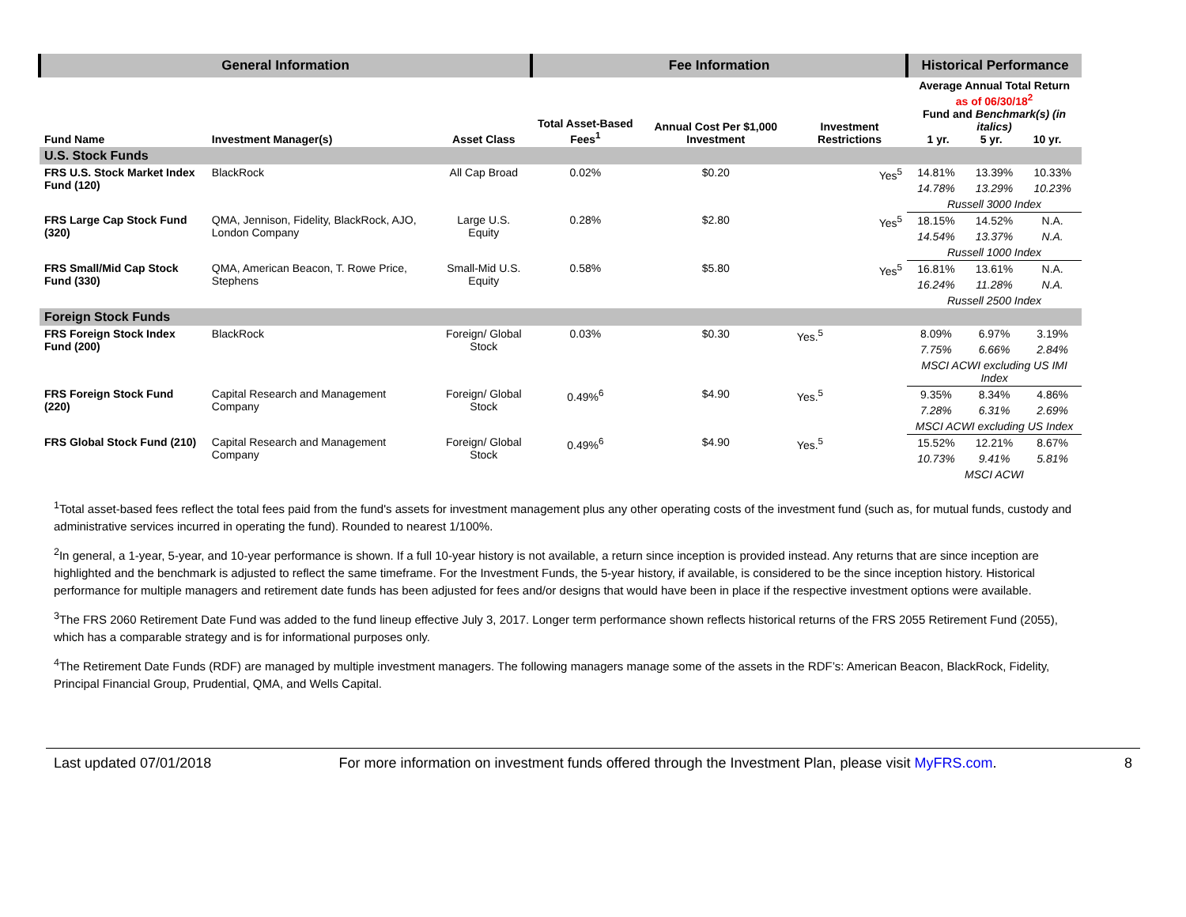| General Information | | | Fee Information | | | Historical Performance | | |
| --- | --- | --- | --- | --- | --- | --- | --- | --- |
| Fund Name | Investment Manager(s) | Asset Class | Total Asset-Based Fees<sup>1</sup> | Annual Cost Per $1,000 Investment | Investment Restrictions | Average Annual Total Return as of 06/30/18<sup>2</sup> Fund and Benchmark(s) (in italics) 1 yr. 5 yr. 10 yr. | | |
| U.S. Stock Funds | | | | | | | | |
| FRS U.S. Stock Market Index Fund (120) | BlackRock | All Cap Broad | 0.02% | $0.20 | Yes<sup>5</sup> | 14.81% | 13.39% | 10.33% |
| | | | | | | 14.78% | 13.29% | 10.23% |
| | | | | | | Russell 3000 Index | | |
| FRS Large Cap Stock Fund (320) | QMA, Jennison, Fidelity, BlackRock, AJO, London Company | Large U.S. Equity | 0.28% | $2.80 | Yes<sup>5</sup> | 18.15% | 14.52% | N.A. |
| | | | | | | 14.54% | 13.37% | N.A. |
| | | | | | | Russell 1000 Index | | |
| FRS Small/Mid Cap Stock Fund (330) | QMA, American Beacon, T. Rowe Price, Stephens | Small-Mid U.S. Equity | 0.58% | $5.80 | Yes<sup>5</sup> | 16.81% | 13.61% | N.A. |
| | | | | | | 16.24% | 11.28% | N.A. |
| | | | | | | Russell 2500 Index | | |
| Foreign Stock Funds | | | | | | | | |
| FRS Foreign Stock Index Fund (200) | BlackRock | Foreign/ Global Stock | 0.03% | $0.30 | Yes.<sup>5</sup> | 8.09% | 6.97% | 3.19% |
| | | | | | | 7.75% | 6.66% | 2.84% |
| | | | | | | MSCI ACWI excluding US IMI Index | | |
| FRS Foreign Stock Fund (220) | Capital Research and Management Company | Foreign/ Global Stock | 0.49%<sup>6</sup> | $4.90 | Yes.<sup>5</sup> | 9.35% | 8.34% | 4.86% |
| | | | | | | 7.28% | 6.31% | 2.69% |
| | | | | | | MSCI ACWI excluding US Index | | |
| FRS Global Stock Fund (210) | Capital Research and Management Company | Foreign/ Global Stock | 0.49%<sup>6</sup> | $4.90 | Yes.<sup>5</sup> | 15.52% | 12.21% | 8.67% |
| | | | | | | 10.73% | 9.41% | 5.81% |
| | | | | | | MSCI ACWI | | |
<sup>1</sup> Total asset-based fees reflect the total fees paid from the fund's assets for investment management plus any other operating costs of the investment fund (such as, for mutual funds, custody and administrative services incurred in operating the fund). Rounded to nearest 1/100%.
<sup>2</sup> In general, a 1-year, 5-year, and 10-year performance is shown. If a full 10-year history is not available, a return since inception is provided instead. Any returns that are since inception are highlighted and the benchmark is adjusted to reflect the same timeframe. For the Investment Funds, the 5-year history, if available, is considered to be the since inception history. Historical performance for multiple managers and retirement date funds has been adjusted for fees and/or designs that would have been in place if the respective investment options were available.
<sup>3</sup> The FRS 2060 Retirement Date Fund was added to the fund lineup effective July 3, 2017. Longer term performance shown reflects historical returns of the FRS 2055 Retirement Fund (2055), which has a comparable strategy and is for informational purposes only.
<sup>4</sup> The Retirement Date Funds (RDF) are managed by multiple investment managers. The following managers manage some of the assets in the RDF’s: American Beacon, BlackRock, Fidelity, Principal Financial Group, Prudential, QMA, and Wells Capital.
Last updated 07/01/2018 For more information on investment funds offered through the Investment Plan, please visit MyFRS.com. 8